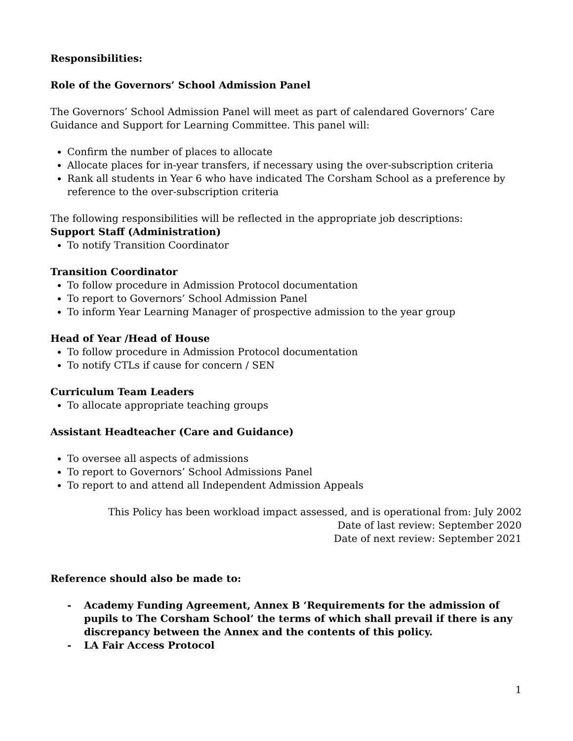Responsibilities:
Role of the Governors’ School Admission Panel
The Governors’ School Admission Panel will meet as part of calendared Governors’ Care Guidance and Support for Learning Committee. This panel will:
Confirm the number of places to allocate
Allocate places for in-year transfers, if necessary using the over-subscription criteria
Rank all students in Year 6 who have indicated The Corsham School as a preference by reference to the over-subscription criteria
The following responsibilities will be reflected in the appropriate job descriptions:
Support Staff (Administration)
To notify Transition Coordinator
Transition Coordinator
To follow procedure in Admission Protocol documentation
To report to Governors’ School Admission Panel
To inform Year Learning Manager of prospective admission to the year group
Head of Year /Head of House
To follow procedure in Admission Protocol documentation
To notify CTLs if cause for concern / SEN
Curriculum Team Leaders
To allocate appropriate teaching groups
Assistant Headteacher (Care and Guidance)
To oversee all aspects of admissions
To report to Governors’ School Admissions Panel
To report to and attend all Independent Admission Appeals
This Policy has been workload impact assessed, and is operational from: July 2002
Date of last review: September 2020
Date of next review: September 2021
Reference should also be made to:
- Academy Funding Agreement, Annex B ‘Requirements for the admission of pupils to The Corsham School’ the terms of which shall prevail if there is any discrepancy between the Annex and the contents of this policy.
- LA Fair Access Protocol
1